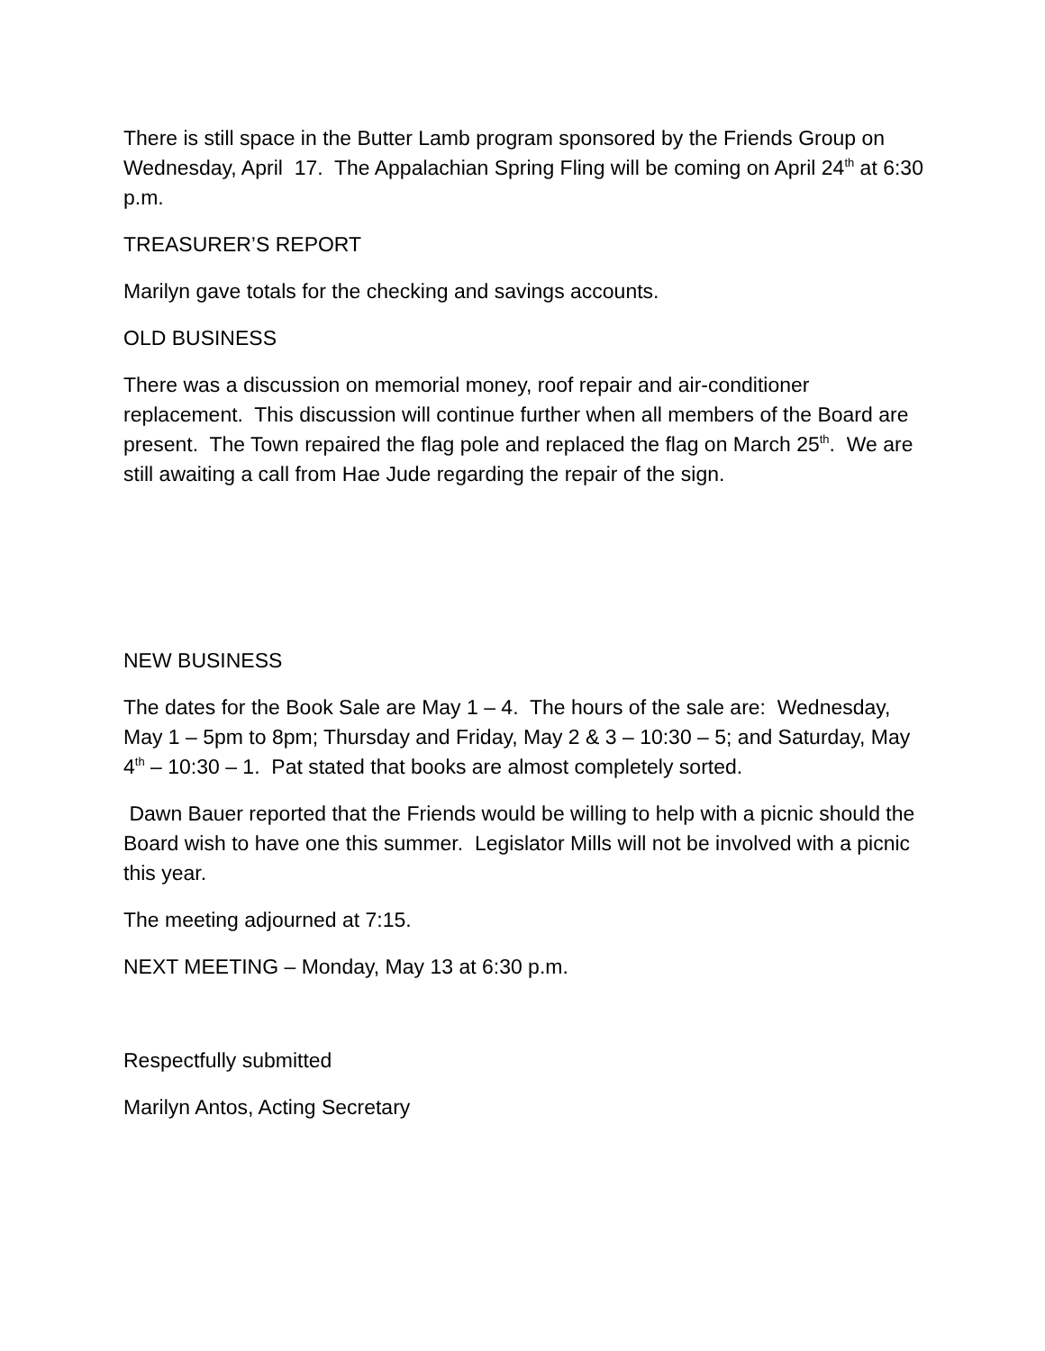There is still space in the Butter Lamb program sponsored by the Friends Group on Wednesday, April 17. The Appalachian Spring Fling will be coming on April 24<sup>th</sup> at 6:30 p.m.
TREASURER’S REPORT
Marilyn gave totals for the checking and savings accounts.
OLD BUSINESS
There was a discussion on memorial money, roof repair and air-conditioner replacement. This discussion will continue further when all members of the Board are present. The Town repaired the flag pole and replaced the flag on March 25<sup>th</sup>. We are still awaiting a call from Hae Jude regarding the repair of the sign.
NEW BUSINESS
The dates for the Book Sale are May 1 – 4. The hours of the sale are: Wednesday, May 1 – 5pm to 8pm; Thursday and Friday, May 2 & 3 – 10:30 – 5; and Saturday, May 4<sup>th</sup> – 10:30 – 1. Pat stated that books are almost completely sorted.
Dawn Bauer reported that the Friends would be willing to help with a picnic should the Board wish to have one this summer. Legislator Mills will not be involved with a picnic this year.
The meeting adjourned at 7:15.
NEXT MEETING – Monday, May 13 at 6:30 p.m.
Respectfully submitted
Marilyn Antos, Acting Secretary